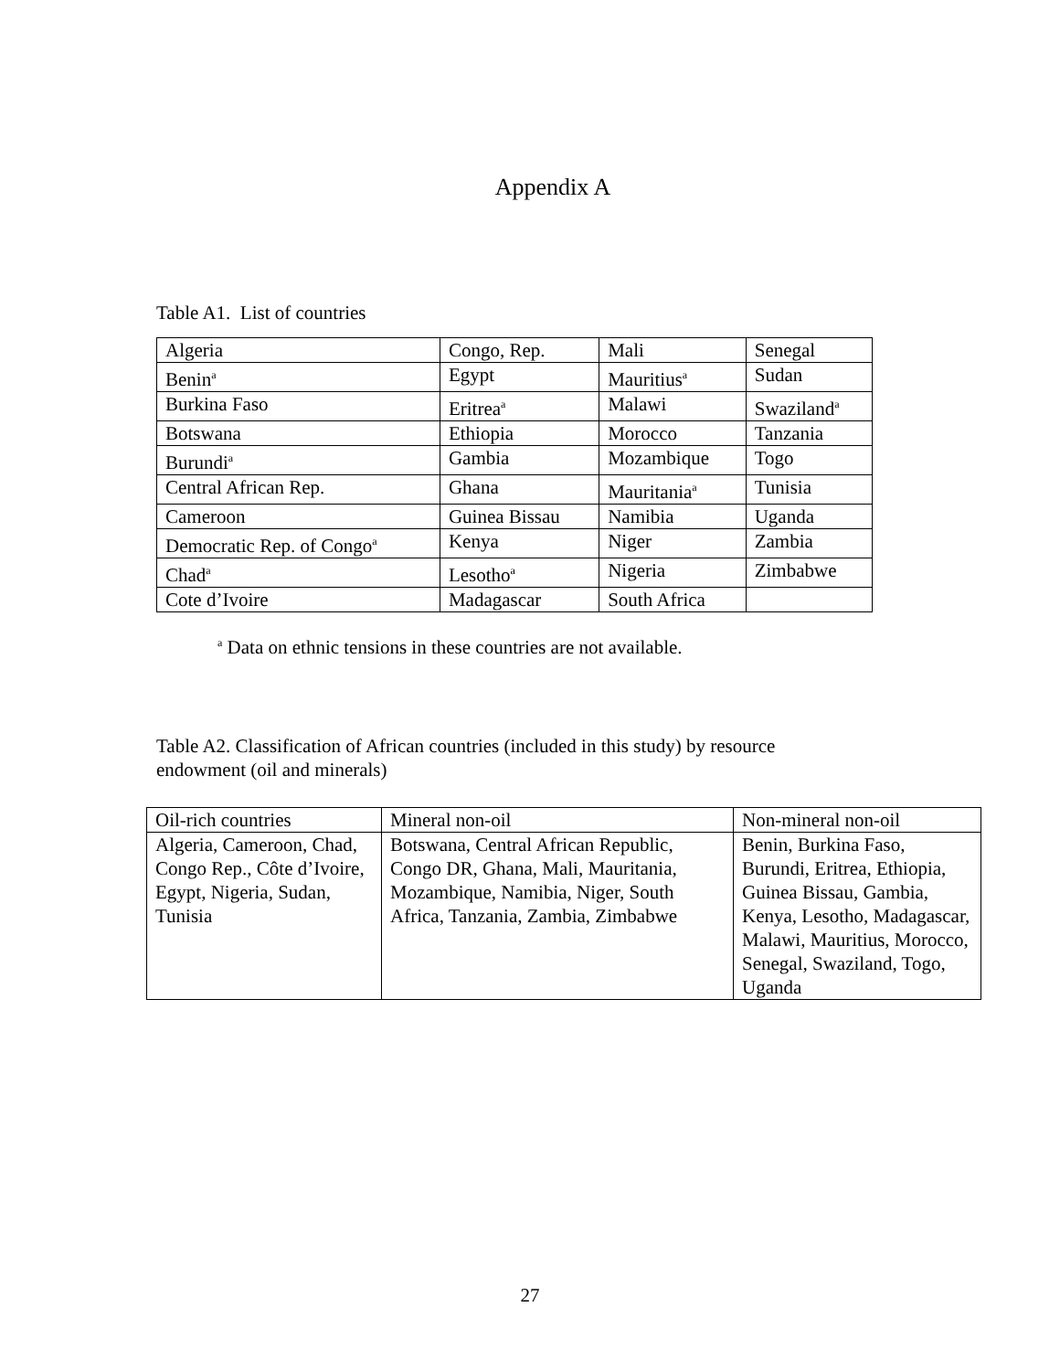Appendix A
Table A1. List of countries
| Algeria | Congo, Rep. | Mali | Senegal |
| Benin<sup>a</sup> | Egypt | Mauritius<sup>a</sup> | Sudan |
| Burkina Faso | Eritrea<sup>a</sup> | Malawi | Swaziland<sup>a</sup> |
| Botswana | Ethiopia | Morocco | Tanzania |
| Burundi<sup>a</sup> | Gambia | Mozambique | Togo |
| Central African Rep. | Ghana | Mauritania<sup>a</sup> | Tunisia |
| Cameroon | Guinea Bissau | Namibia | Uganda |
| Democratic Rep. of Congo<sup>a</sup> | Kenya | Niger | Zambia |
| Chad<sup>a</sup> | Lesotho<sup>a</sup> | Nigeria | Zimbabwe |
| Cote d’Ivoire | Madagascar | South Africa | |
<sup>a</sup> Data on ethnic tensions in these countries are not available.
Table A2. Classification of African countries (included in this study) by resource
endowment (oil and minerals)
| Oil-rich countries | Mineral non-oil | Non-mineral non-oil |
| --- | --- | --- |
| Algeria, Cameroon, Chad, Congo Rep., Côte d’Ivoire, Egypt, Nigeria, Sudan, Tunisia | Botswana, Central African Republic, Congo DR, Ghana, Mali, Mauritania, Mozambique, Namibia, Niger, South Africa, Tanzania, Zambia, Zimbabwe | Benin, Burkina Faso, Burundi, Eritrea, Ethiopia, Guinea Bissau, Gambia, Kenya, Lesotho, Madagascar, Malawi, Mauritius, Morocco, Senegal, Swaziland, Togo, Uganda |
27